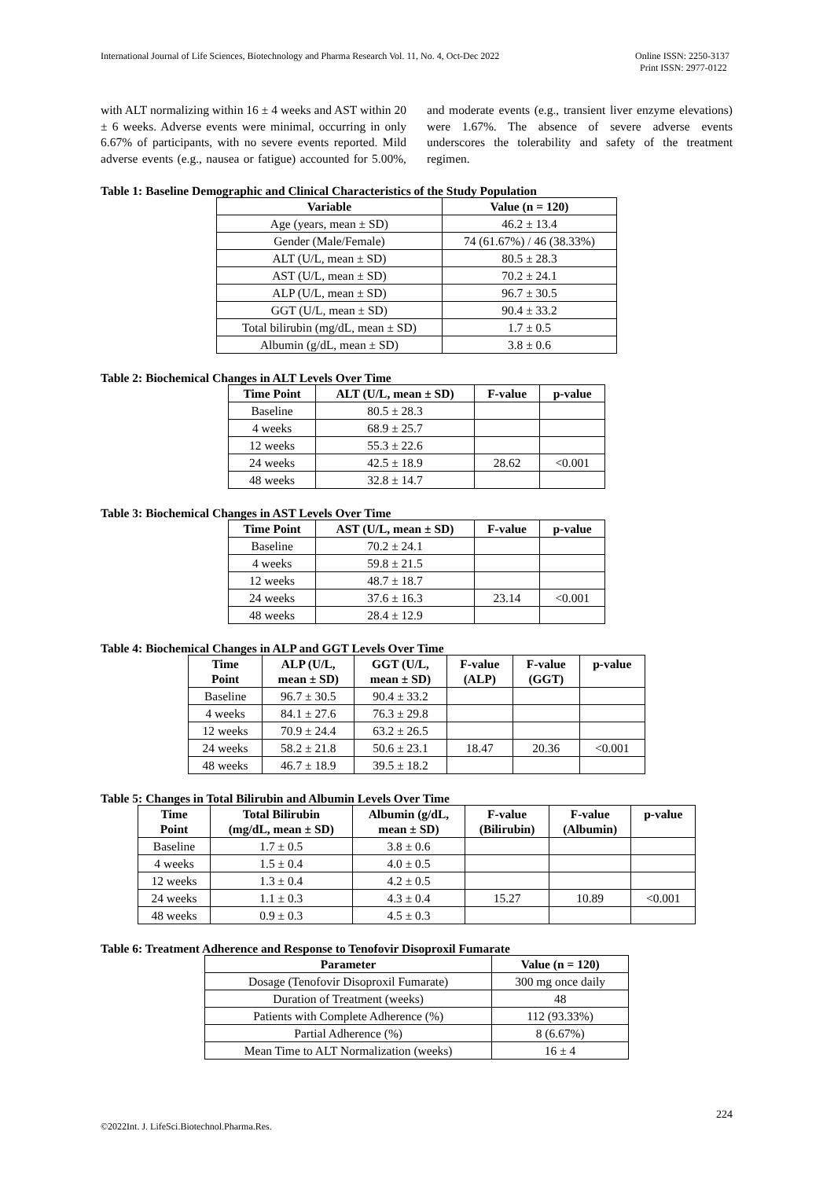International Journal of Life Sciences, Biotechnology and Pharma Research Vol. 11, No. 4, Oct-Dec 2022
Online ISSN: 2250-3137
Print ISSN: 2977-0122
with ALT normalizing within 16 ± 4 weeks and AST within 20 ± 6 weeks. Adverse events were minimal, occurring in only 6.67% of participants, with no severe events reported. Mild adverse events (e.g., nausea or fatigue) accounted for 5.00%, and moderate events (e.g., transient liver enzyme elevations) were 1.67%. The absence of severe adverse events underscores the tolerability and safety of the treatment regimen.
Table 1: Baseline Demographic and Clinical Characteristics of the Study Population
| Variable | Value (n = 120) |
| --- | --- |
| Age (years, mean ± SD) | 46.2 ± 13.4 |
| Gender (Male/Female) | 74 (61.67%) / 46 (38.33%) |
| ALT (U/L, mean ± SD) | 80.5 ± 28.3 |
| AST (U/L, mean ± SD) | 70.2 ± 24.1 |
| ALP (U/L, mean ± SD) | 96.7 ± 30.5 |
| GGT (U/L, mean ± SD) | 90.4 ± 33.2 |
| Total bilirubin (mg/dL, mean ± SD) | 1.7 ± 0.5 |
| Albumin (g/dL, mean ± SD) | 3.8 ± 0.6 |
Table 2: Biochemical Changes in ALT Levels Over Time
| Time Point | ALT (U/L, mean ± SD) | F-value | p-value |
| --- | --- | --- | --- |
| Baseline | 80.5 ± 28.3 | | |
| 4 weeks | 68.9 ± 25.7 | | |
| 12 weeks | 55.3 ± 22.6 | | |
| 24 weeks | 42.5 ± 18.9 | 28.62 | <0.001 |
| 48 weeks | 32.8 ± 14.7 | | |
Table 3: Biochemical Changes in AST Levels Over Time
| Time Point | AST (U/L, mean ± SD) | F-value | p-value |
| --- | --- | --- | --- |
| Baseline | 70.2 ± 24.1 | | |
| 4 weeks | 59.8 ± 21.5 | | |
| 12 weeks | 48.7 ± 18.7 | | |
| 24 weeks | 37.6 ± 16.3 | 23.14 | <0.001 |
| 48 weeks | 28.4 ± 12.9 | | |
Table 4: Biochemical Changes in ALP and GGT Levels Over Time
| Time Point | ALP (U/L, mean ± SD) | GGT (U/L, mean ± SD) | F-value (ALP) | F-value (GGT) | p-value |
| --- | --- | --- | --- | --- | --- |
| Baseline | 96.7 ± 30.5 | 90.4 ± 33.2 | | | |
| 4 weeks | 84.1 ± 27.6 | 76.3 ± 29.8 | | | |
| 12 weeks | 70.9 ± 24.4 | 63.2 ± 26.5 | | | |
| 24 weeks | 58.2 ± 21.8 | 50.6 ± 23.1 | 18.47 | 20.36 | <0.001 |
| 48 weeks | 46.7 ± 18.9 | 39.5 ± 18.2 | | | |
Table 5: Changes in Total Bilirubin and Albumin Levels Over Time
| Time Point | Total Bilirubin (mg/dL, mean ± SD) | Albumin (g/dL, mean ± SD) | F-value (Bilirubin) | F-value (Albumin) | p-value |
| --- | --- | --- | --- | --- | --- |
| Baseline | 1.7 ± 0.5 | 3.8 ± 0.6 | | | |
| 4 weeks | 1.5 ± 0.4 | 4.0 ± 0.5 | | | |
| 12 weeks | 1.3 ± 0.4 | 4.2 ± 0.5 | | | |
| 24 weeks | 1.1 ± 0.3 | 4.3 ± 0.4 | 15.27 | 10.89 | <0.001 |
| 48 weeks | 0.9 ± 0.3 | 4.5 ± 0.3 | | | |
Table 6: Treatment Adherence and Response to Tenofovir Disoproxil Fumarate
| Parameter | Value (n = 120) |
| --- | --- |
| Dosage (Tenofovir Disoproxil Fumarate) | 300 mg once daily |
| Duration of Treatment (weeks) | 48 |
| Patients with Complete Adherence (%) | 112 (93.33%) |
| Partial Adherence (%) | 8 (6.67%) |
| Mean Time to ALT Normalization (weeks) | 16 ± 4 |
224
©2022Int. J. LifeSci.Biotechnol.Pharma.Res.